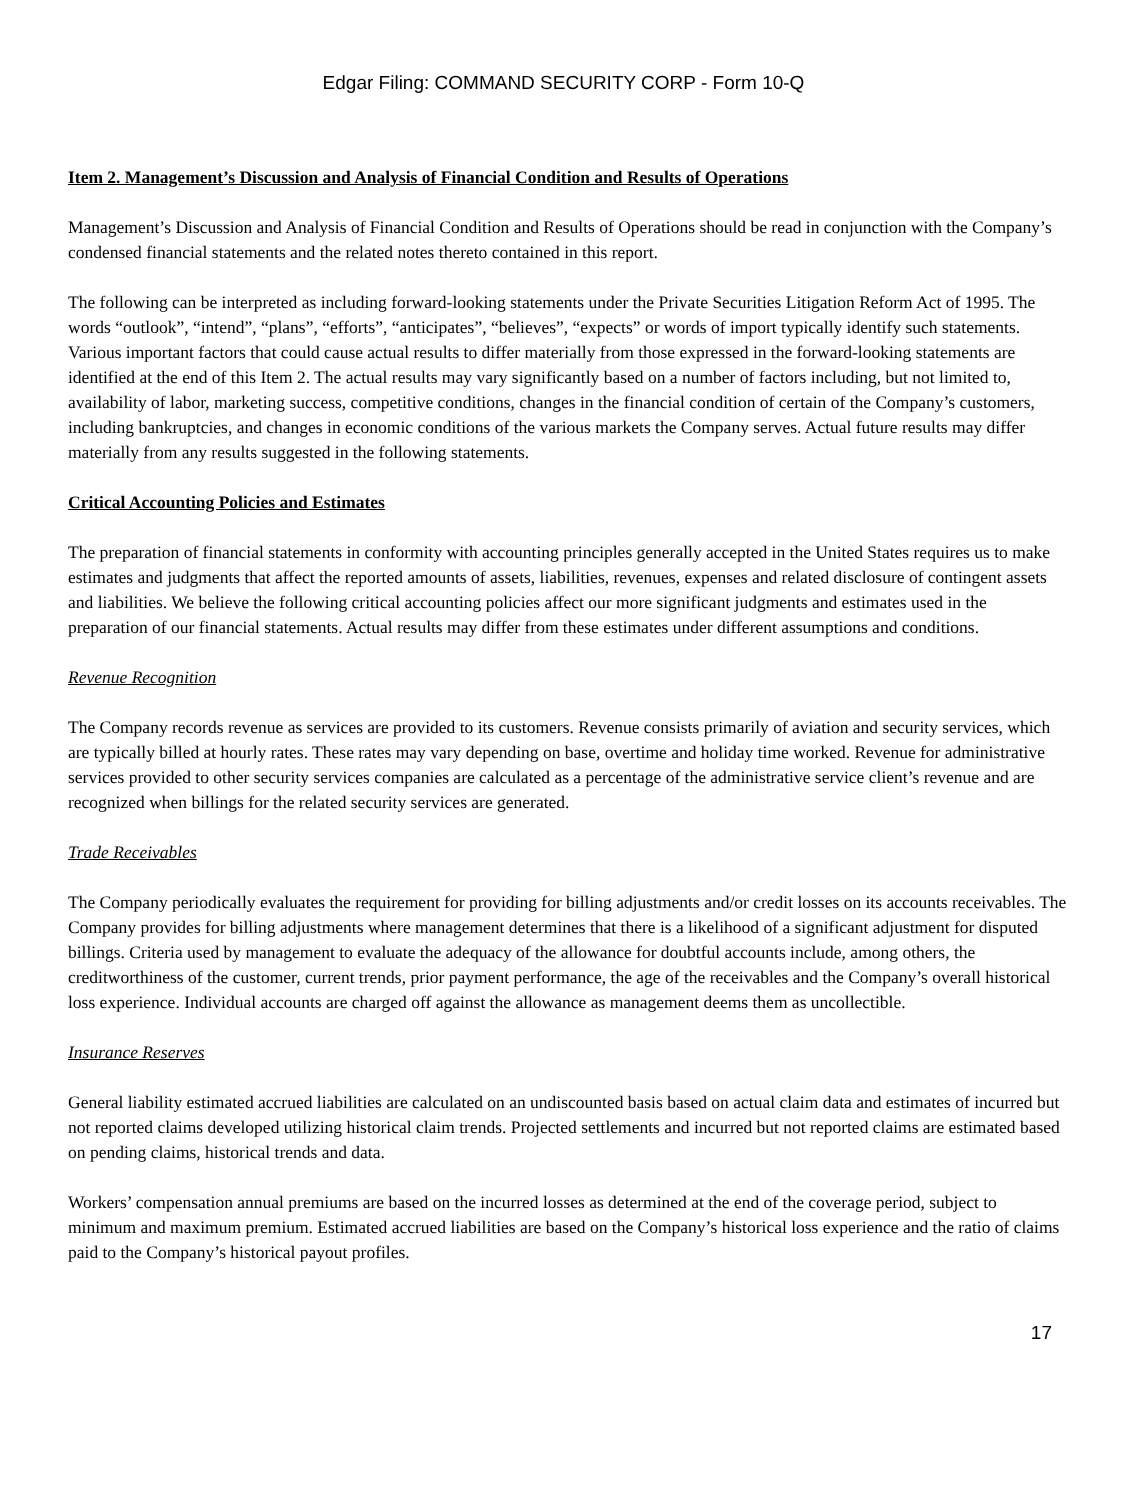Edgar Filing: COMMAND SECURITY CORP - Form 10-Q
Item 2. Management’s Discussion and Analysis of Financial Condition and Results of Operations
Management’s Discussion and Analysis of Financial Condition and Results of Operations should be read in conjunction with the Company’s condensed financial statements and the related notes thereto contained in this report.
The following can be interpreted as including forward-looking statements under the Private Securities Litigation Reform Act of 1995. The words “outlook”, “intend”, “plans”, “efforts”, “anticipates”, “believes”, “expects” or words of import typically identify such statements. Various important factors that could cause actual results to differ materially from those expressed in the forward-looking statements are identified at the end of this Item 2. The actual results may vary significantly based on a number of factors including, but not limited to, availability of labor, marketing success, competitive conditions, changes in the financial condition of certain of the Company’s customers, including bankruptcies, and changes in economic conditions of the various markets the Company serves. Actual future results may differ materially from any results suggested in the following statements.
Critical Accounting Policies and Estimates
The preparation of financial statements in conformity with accounting principles generally accepted in the United States requires us to make estimates and judgments that affect the reported amounts of assets, liabilities, revenues, expenses and related disclosure of contingent assets and liabilities. We believe the following critical accounting policies affect our more significant judgments and estimates used in the preparation of our financial statements. Actual results may differ from these estimates under different assumptions and conditions.
Revenue Recognition
The Company records revenue as services are provided to its customers. Revenue consists primarily of aviation and security services, which are typically billed at hourly rates. These rates may vary depending on base, overtime and holiday time worked. Revenue for administrative services provided to other security services companies are calculated as a percentage of the administrative service client’s revenue and are recognized when billings for the related security services are generated.
Trade Receivables
The Company periodically evaluates the requirement for providing for billing adjustments and/or credit losses on its accounts receivables. The Company provides for billing adjustments where management determines that there is a likelihood of a significant adjustment for disputed billings. Criteria used by management to evaluate the adequacy of the allowance for doubtful accounts include, among others, the creditworthiness of the customer, current trends, prior payment performance, the age of the receivables and the Company’s overall historical loss experience. Individual accounts are charged off against the allowance as management deems them as uncollectible.
Insurance Reserves
General liability estimated accrued liabilities are calculated on an undiscounted basis based on actual claim data and estimates of incurred but not reported claims developed utilizing historical claim trends. Projected settlements and incurred but not reported claims are estimated based on pending claims, historical trends and data.
Workers’ compensation annual premiums are based on the incurred losses as determined at the end of the coverage period, subject to minimum and maximum premium. Estimated accrued liabilities are based on the Company’s historical loss experience and the ratio of claims paid to the Company’s historical payout profiles.
17